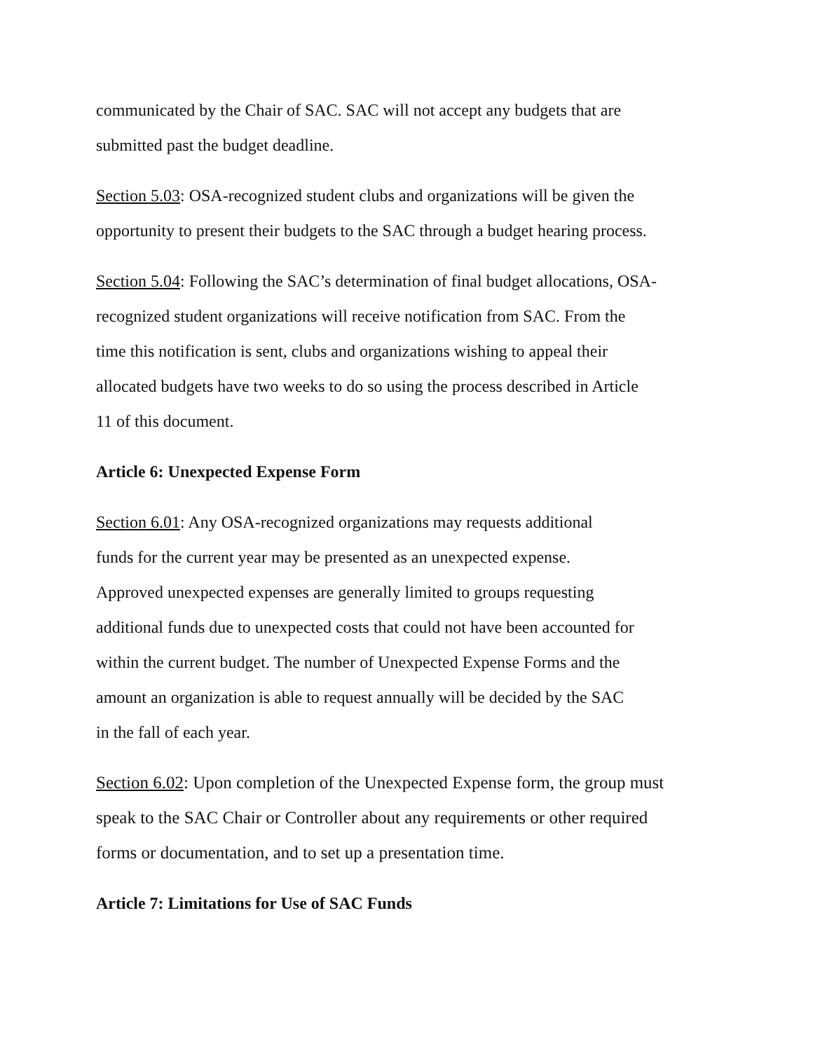communicated by the Chair of SAC. SAC will not accept any budgets that are
submitted past the budget deadline.
Section 5.03: OSA-recognized student clubs and organizations will be given the
opportunity to present their budgets to the SAC through a budget hearing process.
Section 5.04: Following the SAC’s determination of final budget allocations, OSA-
recognized student organizations will receive notification from SAC. From the
time this notification is sent, clubs and organizations wishing to appeal their
allocated budgets have two weeks to do so using the process described in Article
11 of this document.
Article 6: Unexpected Expense Form
Section 6.01: Any OSA-recognized organizations may requests additional
funds for the current year may be presented as an unexpected expense.
Approved unexpected expenses are generally limited to groups requesting
additional funds due to unexpected costs that could not have been accounted for
within the current budget. The number of Unexpected Expense Forms and the
amount an organization is able to request annually will be decided by the SAC
in the fall of each year.
Section 6.02: Upon completion of the Unexpected Expense form, the group must
speak to the SAC Chair or Controller about any requirements or other required
forms or documentation, and to set up a presentation time.
Article 7: Limitations for Use of SAC Funds